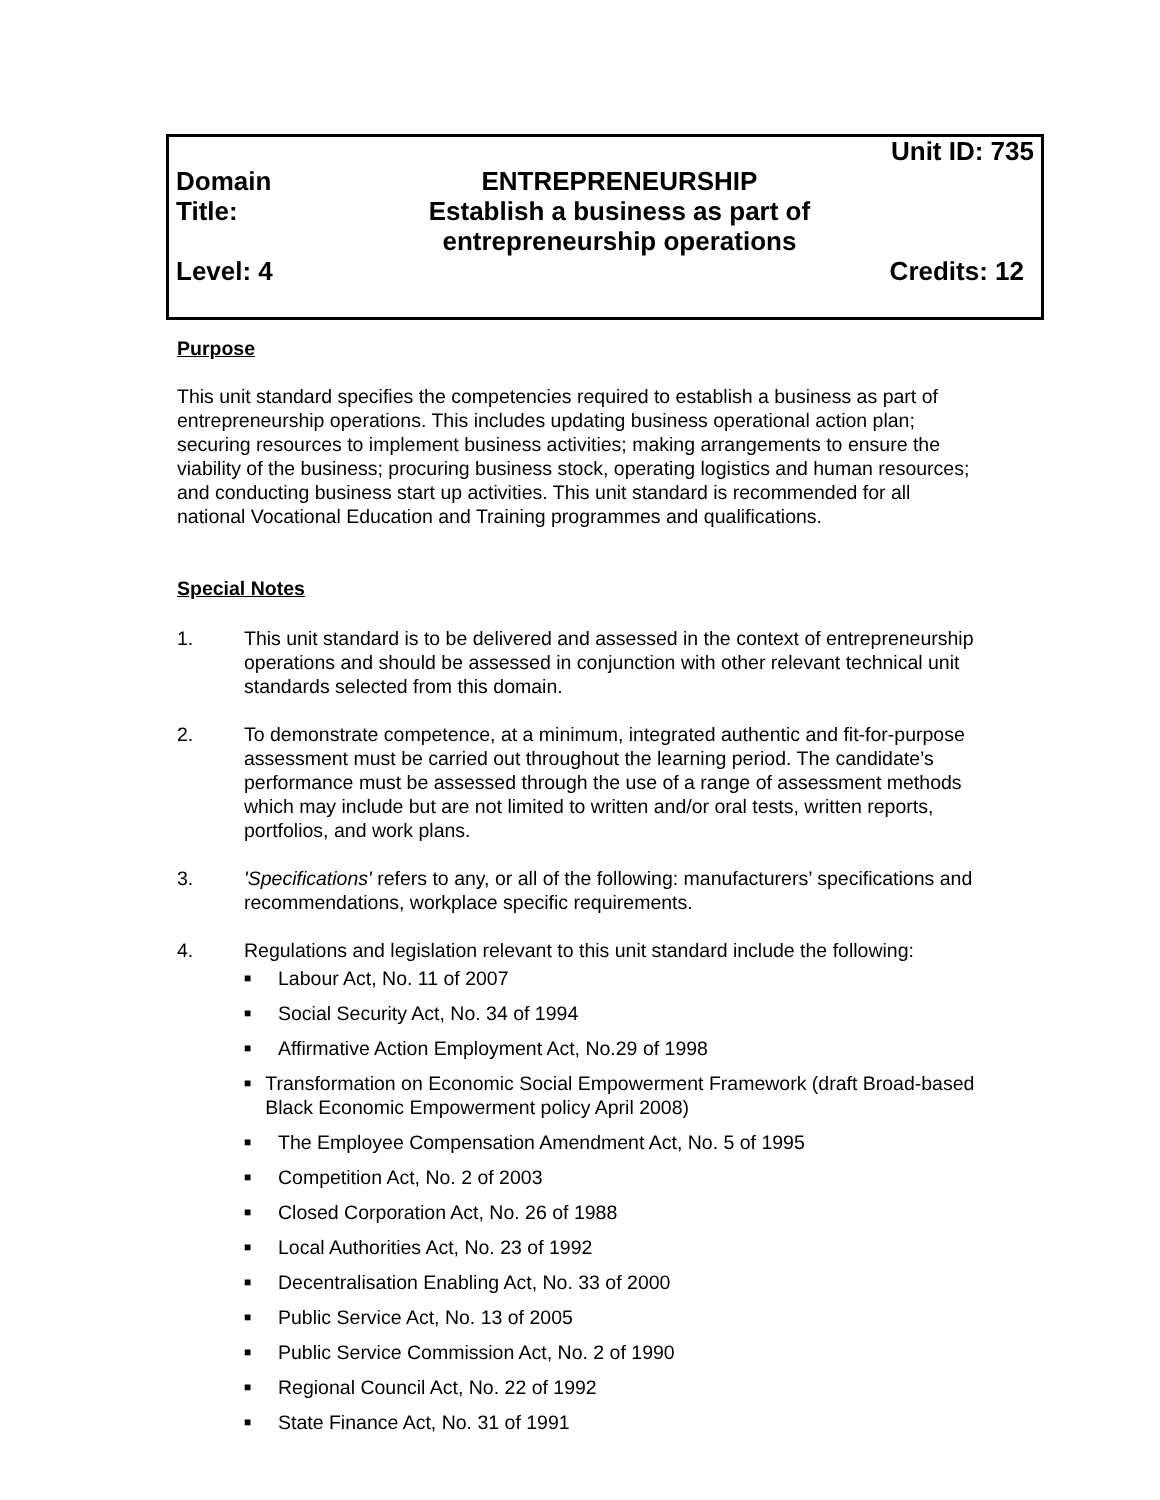| | | Unit ID: 735 |
| Domain | ENTREPRENEURSHIP | |
| Title: | Establish a business as part of entrepreneurship operations | |
| Level: 4 | | Credits: 12 |
Purpose
This unit standard specifies the competencies required to establish a business as part of entrepreneurship operations. This includes updating business operational action plan; securing resources to implement business activities; making arrangements to ensure the viability of the business; procuring business stock, operating logistics and human resources; and conducting business start up activities. This unit standard is recommended for all national Vocational Education and Training programmes and qualifications.
Special Notes
1. This unit standard is to be delivered and assessed in the context of entrepreneurship operations and should be assessed in conjunction with other relevant technical unit standards selected from this domain.
2. To demonstrate competence, at a minimum, integrated authentic and fit-for-purpose assessment must be carried out throughout the learning period. The candidate’s performance must be assessed through the use of a range of assessment methods which may include but are not limited to written and/or oral tests, written reports, portfolios, and work plans.
3. 'Specifications' refers to any, or all of the following: manufacturers’ specifications and recommendations, workplace specific requirements.
4. Regulations and legislation relevant to this unit standard include the following:
■ Labour Act, No. 11 of 2007
■ Social Security Act, No. 34 of 1994
■ Affirmative Action Employment Act, No.29 of 1998
■ Transformation on Economic Social Empowerment Framework (draft Broad-based Black Economic Empowerment policy April 2008)
■ The Employee Compensation Amendment Act, No. 5 of 1995
■ Competition Act, No. 2 of 2003
■ Closed Corporation Act, No. 26 of 1988
■ Local Authorities Act, No. 23 of 1992
■ Decentralisation Enabling Act, No. 33 of 2000
■ Public Service Act, No. 13 of 2005
■ Public Service Commission Act, No. 2 of 1990
■ Regional Council Act, No. 22 of 1992
■ State Finance Act, No. 31 of 1991